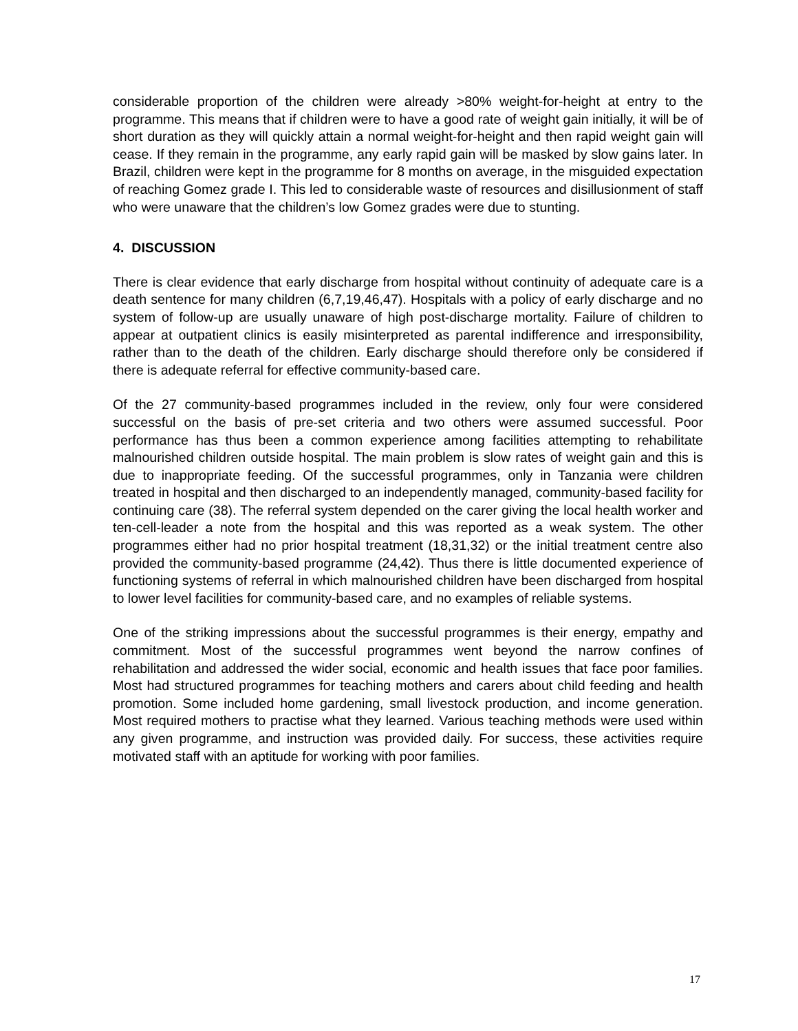considerable proportion of the children were already >80% weight-for-height at entry to the programme. This means that if children were to have a good rate of weight gain initially, it will be of short duration as they will quickly attain a normal weight-for-height and then rapid weight gain will cease. If they remain in the programme, any early rapid gain will be masked by slow gains later. In Brazil, children were kept in the programme for 8 months on average, in the misguided expectation of reaching Gomez grade I. This led to considerable waste of resources and disillusionment of staff who were unaware that the children’s low Gomez grades were due to stunting.
4. DISCUSSION
There is clear evidence that early discharge from hospital without continuity of adequate care is a death sentence for many children (6,7,19,46,47). Hospitals with a policy of early discharge and no system of follow-up are usually unaware of high post-discharge mortality. Failure of children to appear at outpatient clinics is easily misinterpreted as parental indifference and irresponsibility, rather than to the death of the children. Early discharge should therefore only be considered if there is adequate referral for effective community-based care.
Of the 27 community-based programmes included in the review, only four were considered successful on the basis of pre-set criteria and two others were assumed successful. Poor performance has thus been a common experience among facilities attempting to rehabilitate malnourished children outside hospital. The main problem is slow rates of weight gain and this is due to inappropriate feeding. Of the successful programmes, only in Tanzania were children treated in hospital and then discharged to an independently managed, community-based facility for continuing care (38). The referral system depended on the carer giving the local health worker and ten-cell-leader a note from the hospital and this was reported as a weak system. The other programmes either had no prior hospital treatment (18,31,32) or the initial treatment centre also provided the community-based programme (24,42). Thus there is little documented experience of functioning systems of referral in which malnourished children have been discharged from hospital to lower level facilities for community-based care, and no examples of reliable systems.
One of the striking impressions about the successful programmes is their energy, empathy and commitment. Most of the successful programmes went beyond the narrow confines of rehabilitation and addressed the wider social, economic and health issues that face poor families. Most had structured programmes for teaching mothers and carers about child feeding and health promotion. Some included home gardening, small livestock production, and income generation. Most required mothers to practise what they learned. Various teaching methods were used within any given programme, and instruction was provided daily. For success, these activities require motivated staff with an aptitude for working with poor families.
17